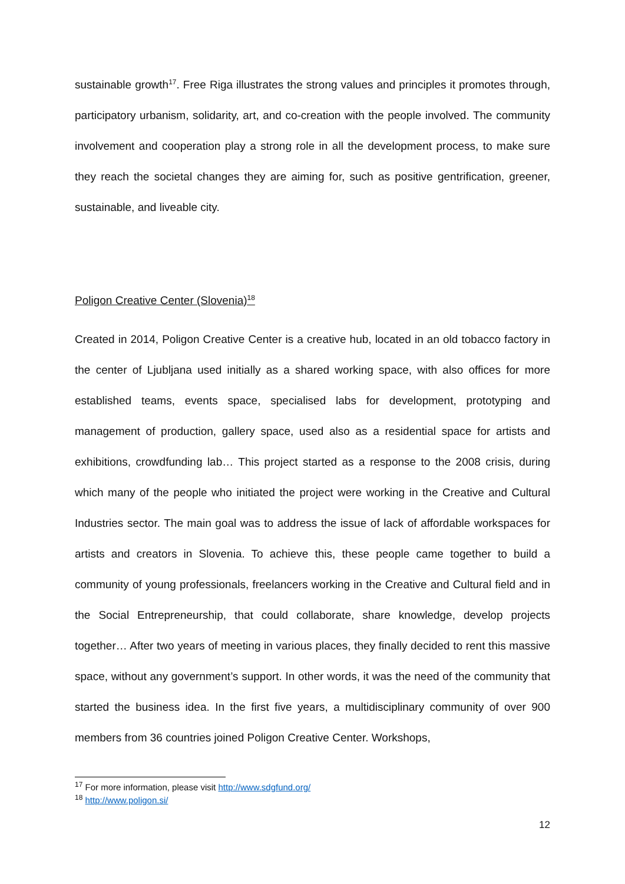sustainable growth<sup>17</sup>. Free Riga illustrates the strong values and principles it promotes through, participatory urbanism, solidarity, art, and co-creation with the people involved. The community involvement and cooperation play a strong role in all the development process, to make sure they reach the societal changes they are aiming for, such as positive gentrification, greener, sustainable, and liveable city.
Poligon Creative Center (Slovenia)<sup>18</sup>
Created in 2014, Poligon Creative Center is a creative hub, located in an old tobacco factory in the center of Ljubljana used initially as a shared working space, with also offices for more established teams, events space, specialised labs for development, prototyping and management of production, gallery space, used also as a residential space for artists and exhibitions, crowdfunding lab… This project started as a response to the 2008 crisis, during which many of the people who initiated the project were working in the Creative and Cultural Industries sector. The main goal was to address the issue of lack of affordable workspaces for artists and creators in Slovenia. To achieve this, these people came together to build a community of young professionals, freelancers working in the Creative and Cultural field and in the Social Entrepreneurship, that could collaborate, share knowledge, develop projects together… After two years of meeting in various places, they finally decided to rent this massive space, without any government’s support. In other words, it was the need of the community that started the business idea. In the first five years, a multidisciplinary community of over 900 members from 36 countries joined Poligon Creative Center. Workshops,
<sup>17</sup> For more information, please visit http://www.sdgfund.org/
<sup>18</sup> http://www.poligon.si/
12